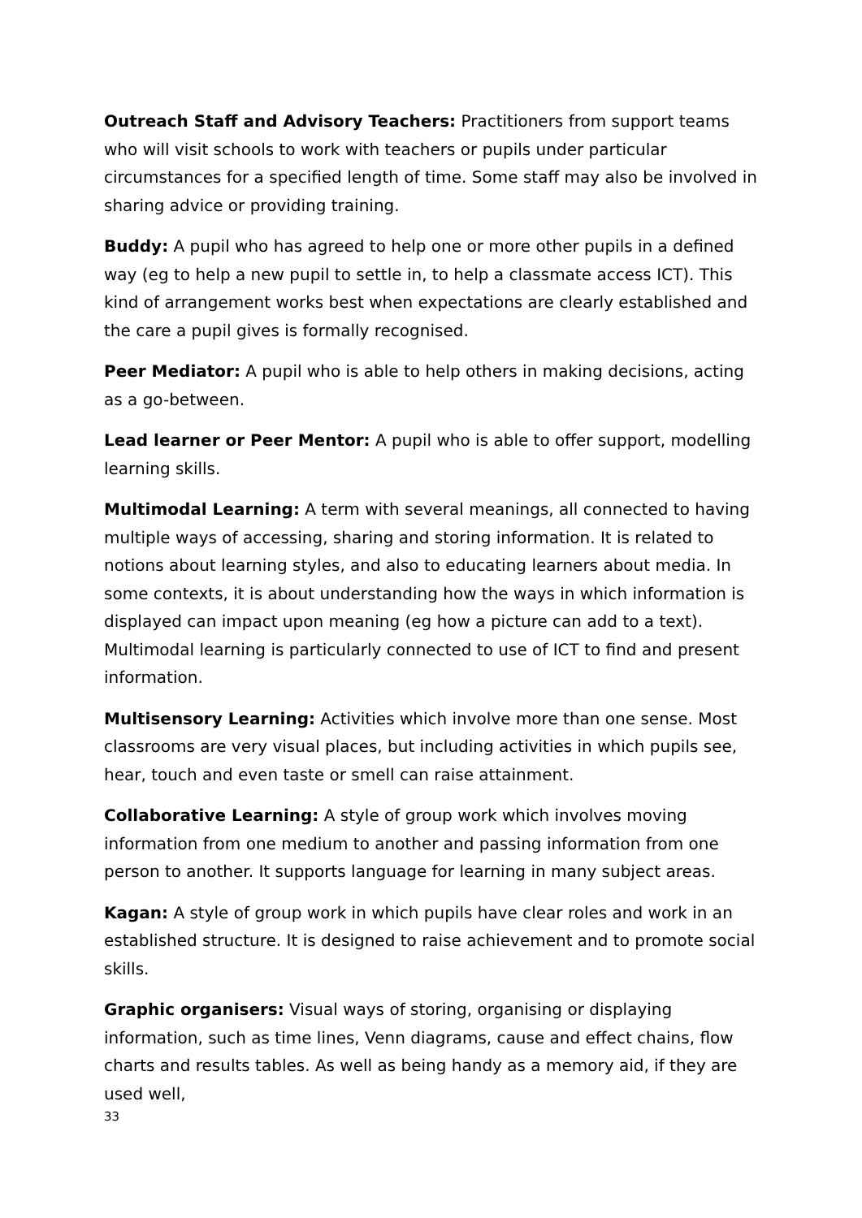Outreach Staff and Advisory Teachers: Practitioners from support teams who will visit schools to work with teachers or pupils under particular circumstances for a specified length of time. Some staff may also be involved in sharing advice or providing training.
Buddy: A pupil who has agreed to help one or more other pupils in a defined way (eg to help a new pupil to settle in, to help a classmate access ICT). This kind of arrangement works best when expectations are clearly established and the care a pupil gives is formally recognised.
Peer Mediator: A pupil who is able to help others in making decisions, acting as a go-between.
Lead learner or Peer Mentor: A pupil who is able to offer support, modelling learning skills.
Multimodal Learning: A term with several meanings, all connected to having multiple ways of accessing, sharing and storing information. It is related to notions about learning styles, and also to educating learners about media. In some contexts, it is about understanding how the ways in which information is displayed can impact upon meaning (eg how a picture can add to a text). Multimodal learning is particularly connected to use of ICT to find and present information.
Multisensory Learning: Activities which involve more than one sense. Most classrooms are very visual places, but including activities in which pupils see, hear, touch and even taste or smell can raise attainment.
Collaborative Learning: A style of group work which involves moving information from one medium to another and passing information from one person to another. It supports language for learning in many subject areas.
Kagan: A style of group work in which pupils have clear roles and work in an established structure. It is designed to raise achievement and to promote social skills.
Graphic organisers: Visual ways of storing, organising or displaying information, such as time lines, Venn diagrams, cause and effect chains, flow charts and results tables. As well as being handy as a memory aid, if they are used well,
33